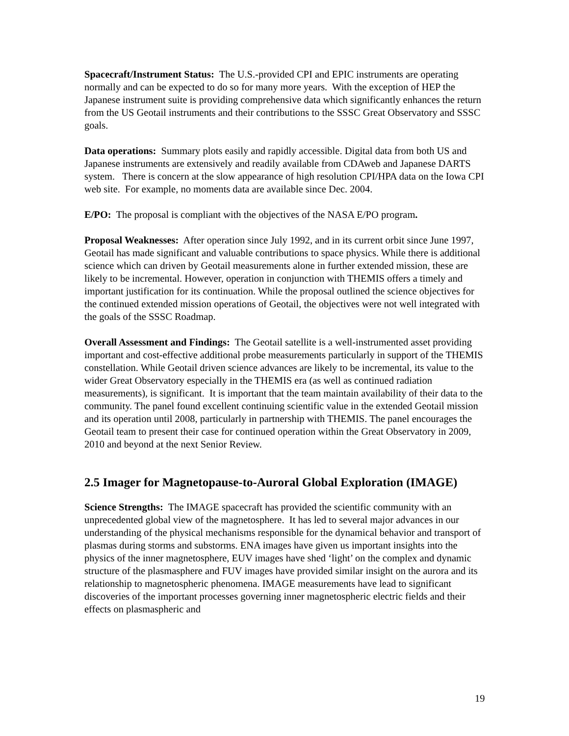Spacecraft/Instrument Status: The U.S.-provided CPI and EPIC instruments are operating normally and can be expected to do so for many more years. With the exception of HEP the Japanese instrument suite is providing comprehensive data which significantly enhances the return from the US Geotail instruments and their contributions to the SSSC Great Observatory and SSSC goals.
Data operations: Summary plots easily and rapidly accessible. Digital data from both US and Japanese instruments are extensively and readily available from CDAweb and Japanese DARTS system. There is concern at the slow appearance of high resolution CPI/HPA data on the Iowa CPI web site. For example, no moments data are available since Dec. 2004.
E/PO: The proposal is compliant with the objectives of the NASA E/PO program.
Proposal Weaknesses: After operation since July 1992, and in its current orbit since June 1997, Geotail has made significant and valuable contributions to space physics. While there is additional science which can driven by Geotail measurements alone in further extended mission, these are likely to be incremental. However, operation in conjunction with THEMIS offers a timely and important justification for its continuation. While the proposal outlined the science objectives for the continued extended mission operations of Geotail, the objectives were not well integrated with the goals of the SSSC Roadmap.
Overall Assessment and Findings: The Geotail satellite is a well-instrumented asset providing important and cost-effective additional probe measurements particularly in support of the THEMIS constellation. While Geotail driven science advances are likely to be incremental, its value to the wider Great Observatory especially in the THEMIS era (as well as continued radiation measurements), is significant. It is important that the team maintain availability of their data to the community. The panel found excellent continuing scientific value in the extended Geotail mission and its operation until 2008, particularly in partnership with THEMIS. The panel encourages the Geotail team to present their case for continued operation within the Great Observatory in 2009, 2010 and beyond at the next Senior Review.
2.5 Imager for Magnetopause-to-Auroral Global Exploration (IMAGE)
Science Strengths: The IMAGE spacecraft has provided the scientific community with an unprecedented global view of the magnetosphere. It has led to several major advances in our understanding of the physical mechanisms responsible for the dynamical behavior and transport of plasmas during storms and substorms. ENA images have given us important insights into the physics of the inner magnetosphere, EUV images have shed ‘light’ on the complex and dynamic structure of the plasmasphere and FUV images have provided similar insight on the aurora and its relationship to magnetospheric phenomena. IMAGE measurements have lead to significant discoveries of the important processes governing inner magnetospheric electric fields and their effects on plasmaspheric and
19